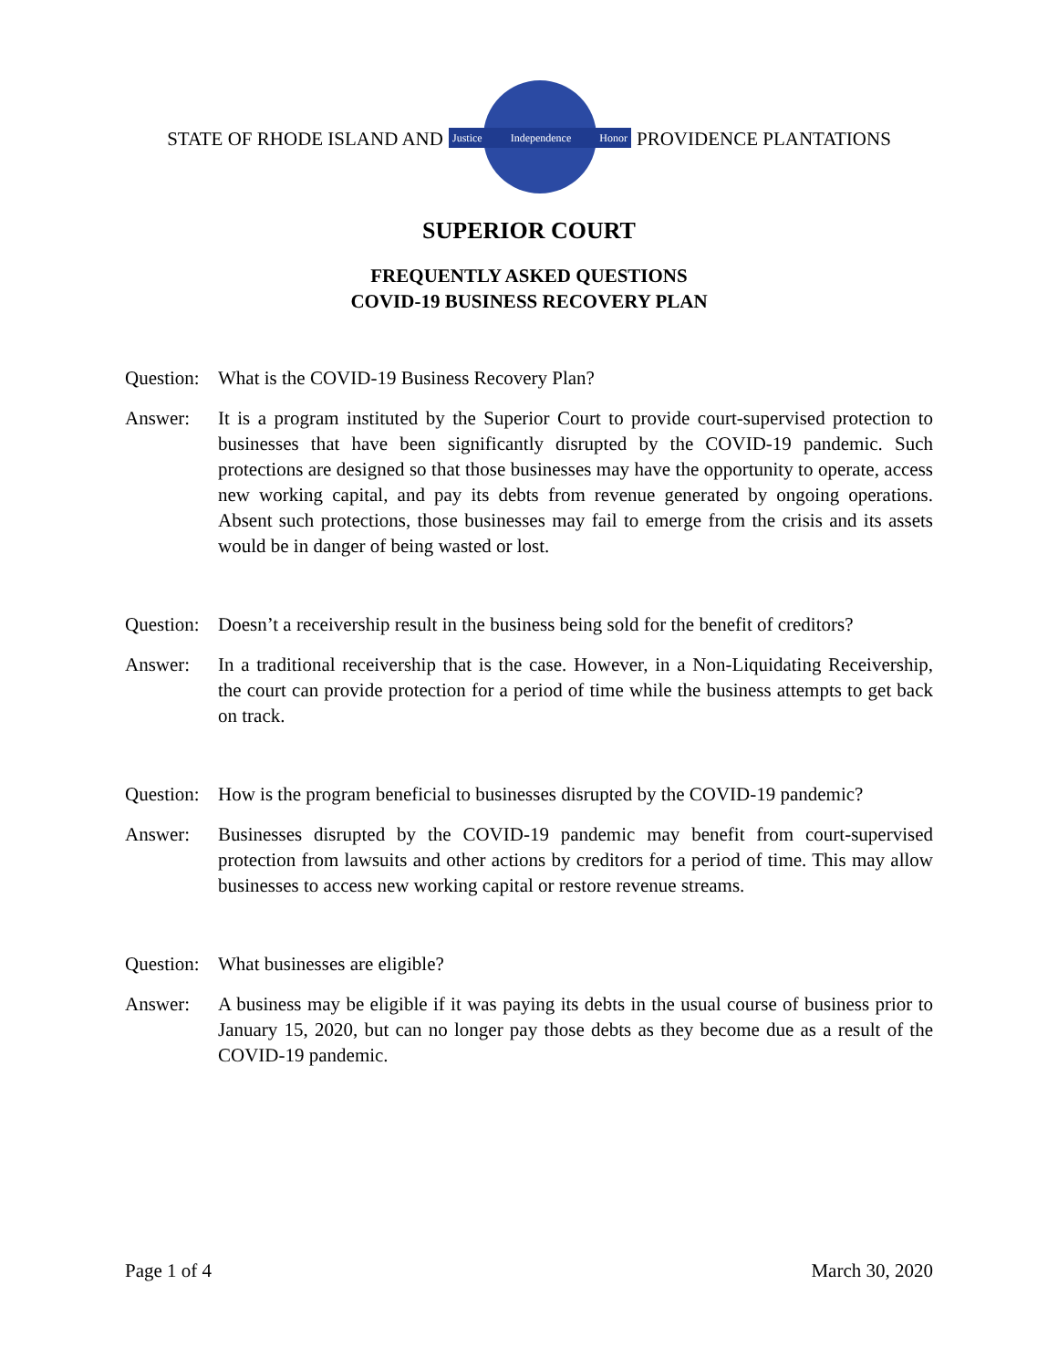STATE OF RHODE ISLAND AND
Justice Independence Honor
PROVIDENCE PLANTATIONS
SUPERIOR COURT
FREQUENTLY ASKED QUESTIONS
COVID-19 BUSINESS RECOVERY PLAN
Question:
What is the COVID-19 Business Recovery Plan?
Answer: It is a program instituted by the Superior Court to provide court-supervised protection to businesses that have been significantly disrupted by the COVID-19 pandemic. Such protections are designed so that those businesses may have the opportunity to operate, access new working capital, and pay its debts from revenue generated by ongoing operations. Absent such protections, those businesses may fail to emerge from the crisis and its assets would be in danger of being wasted or lost.
Question:
Doesn’t a receivership result in the business being sold for the benefit of creditors?
Answer: In a traditional receivership that is the case. However, in a Non-Liquidating Receivership, the court can provide protection for a period of time while the business attempts to get back on track.
Question:
How is the program beneficial to businesses disrupted by the COVID-19 pandemic?
Answer: Businesses disrupted by the COVID-19 pandemic may benefit from court-supervised protection from lawsuits and other actions by creditors for a period of time. This may allow businesses to access new working capital or restore revenue streams.
Question:
What businesses are eligible?
Answer: A business may be eligible if it was paying its debts in the usual course of business prior to January 15, 2020, but can no longer pay those debts as they become due as a result of the COVID-19 pandemic.
Page 1 of 4 March 30, 2020